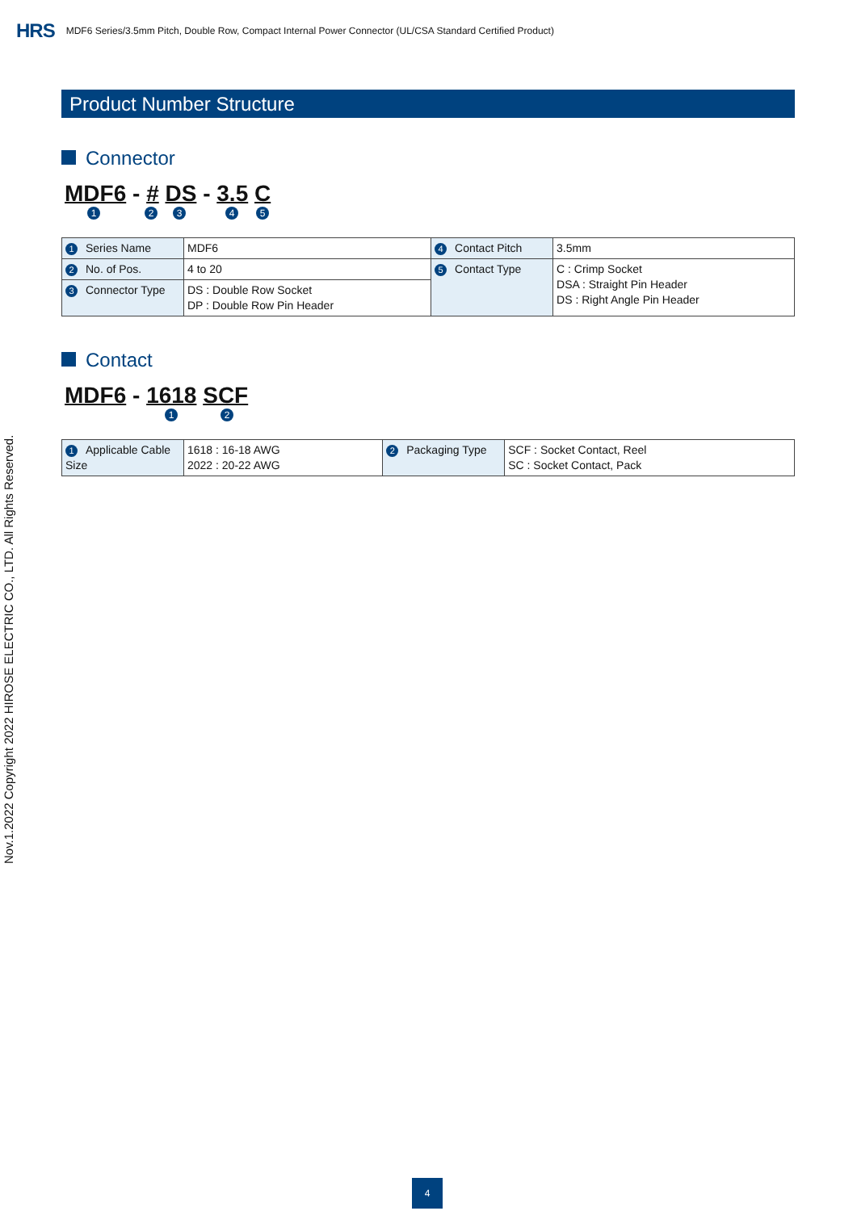HRS MDF6 Series/3.5mm Pitch, Double Row, Compact Internal Power Connector (UL/CSA Standard Certified Product)
Nov.1.2022 Copyright 2022 HIROSE ELECTRIC CO., LTD. All Rights Reserved.
Product Number Structure
Connector
MDF6 - # DS - 3.5 C
1 2 3 4 5
| 1 Series Name | MDF6 | 4 Contact Pitch | 3.5mm |
| 2 No. of Pos. | 4 to 20 | 5 Contact Type | C : Crimp Socket DSA : Straight Pin Header DS : Right Angle Pin Header |
| 3 Connector Type | DS : Double Row Socket DP : Double Row Pin Header | | |
Contact
MDF6 - 1618 SCF
1 2
| 1 Applicable Cable Size | 1618 : 16-18 AWG 2022 : 20-22 AWG | 2 Packaging Type | SCF : Socket Contact, Reel SC : Socket Contact, Pack |
4